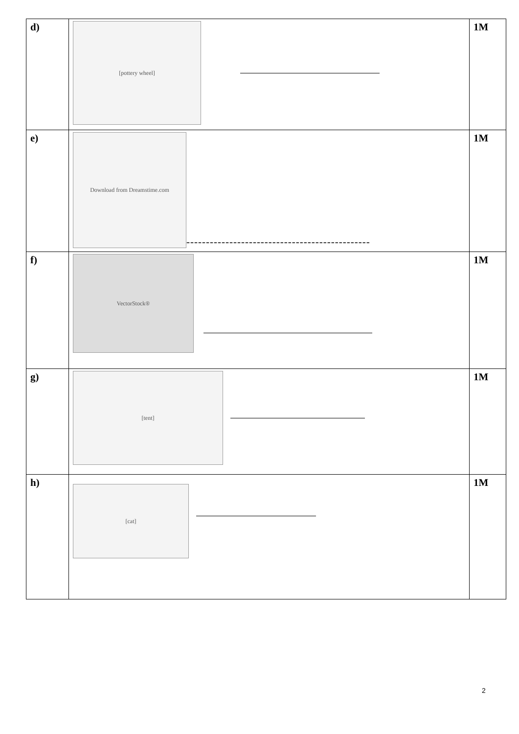| d) | [pottery wheel] | 1M |
| e) | Download from Dreamstime.com ----------------------------------------------- | 1M |
| f) | VectorStock® | 1M |
| g) | [tent] | 1M |
| h) | [cat] | 1M |
2